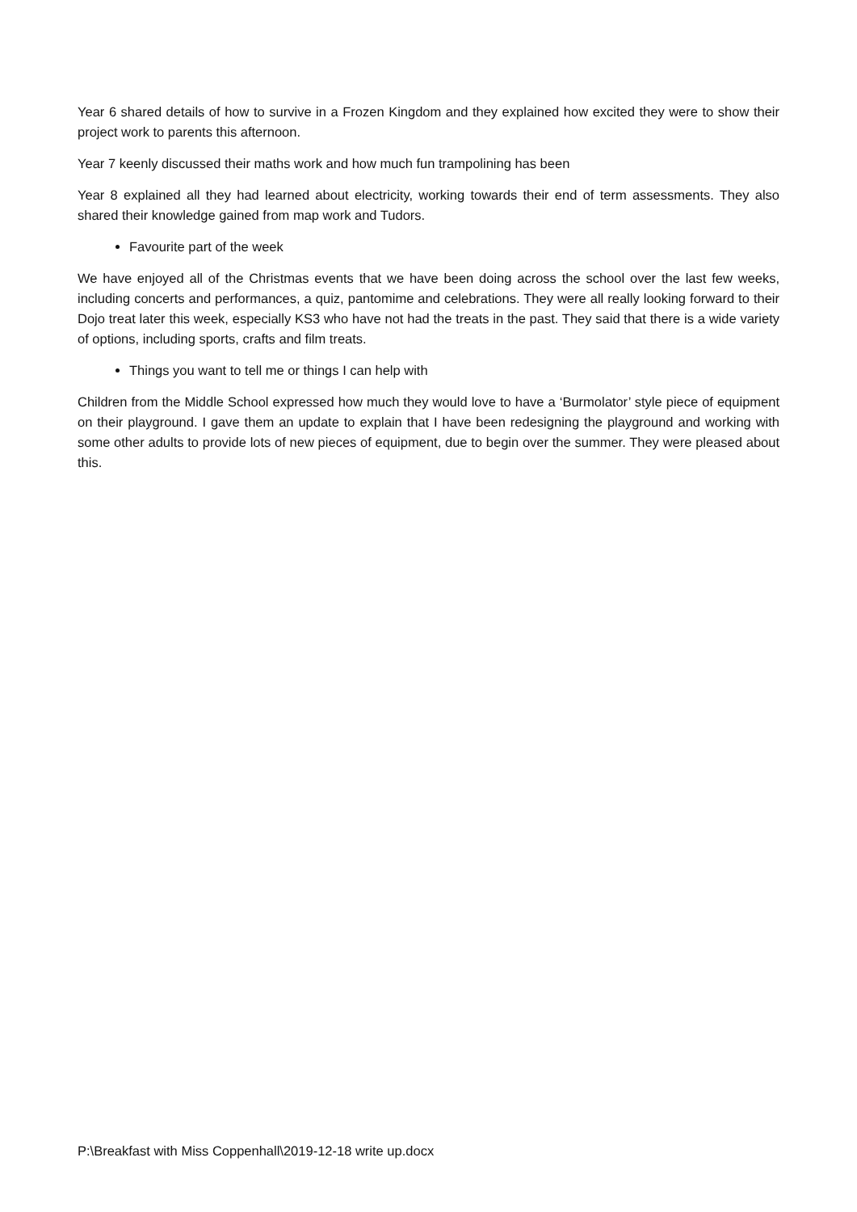Year 6 shared details of how to survive in a Frozen Kingdom and they explained how excited they were to show their project work to parents this afternoon.
Year 7 keenly discussed their maths work and how much fun trampolining has been
Year 8 explained all they had learned about electricity, working towards their end of term assessments. They also shared their knowledge gained from map work and Tudors.
Favourite part of the week
We have enjoyed all of the Christmas events that we have been doing across the school over the last few weeks, including concerts and performances, a quiz, pantomime and celebrations. They were all really looking forward to their Dojo treat later this week, especially KS3 who have not had the treats in the past. They said that there is a wide variety of options, including sports, crafts and film treats.
Things you want to tell me or things I can help with
Children from the Middle School expressed how much they would love to have a ‘Burmolator’ style piece of equipment on their playground. I gave them an update to explain that I have been redesigning the playground and working with some other adults to provide lots of new pieces of equipment, due to begin over the summer. They were pleased about this.
P:\Breakfast with Miss Coppenhall\2019-12-18 write up.docx